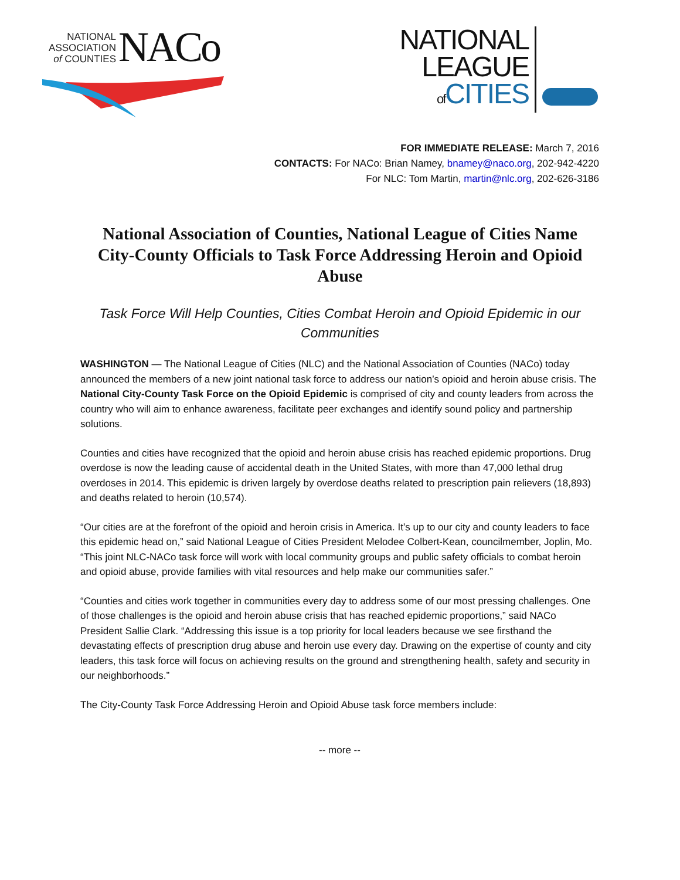NATIONAL
ASSOCIATION
of COUNTIES
NACo
NATIONAL
LEAGUE
of CITIES
FOR IMMEDIATE RELEASE: March 7, 2016
CONTACTS: For NACo: Brian Namey, bnamey@naco.org, 202-942-4220
For NLC: Tom Martin, martin@nlc.org, 202-626-3186
National Association of Counties, National League of Cities Name City-County Officials to Task Force Addressing Heroin and Opioid Abuse
Task Force Will Help Counties, Cities Combat Heroin and Opioid Epidemic in our Communities
WASHINGTON — The National League of Cities (NLC) and the National Association of Counties (NACo) today announced the members of a new joint national task force to address our nation’s opioid and heroin abuse crisis. The National City-County Task Force on the Opioid Epidemic is comprised of city and county leaders from across the country who will aim to enhance awareness, facilitate peer exchanges and identify sound policy and partnership solutions.
Counties and cities have recognized that the opioid and heroin abuse crisis has reached epidemic proportions. Drug overdose is now the leading cause of accidental death in the United States, with more than 47,000 lethal drug overdoses in 2014. This epidemic is driven largely by overdose deaths related to prescription pain relievers (18,893) and deaths related to heroin (10,574).
“Our cities are at the forefront of the opioid and heroin crisis in America. It’s up to our city and county leaders to face this epidemic head on,” said National League of Cities President Melodee Colbert-Kean, councilmember, Joplin, Mo. “This joint NLC-NACo task force will work with local community groups and public safety officials to combat heroin and opioid abuse, provide families with vital resources and help make our communities safer.”
“Counties and cities work together in communities every day to address some of our most pressing challenges. One of those challenges is the opioid and heroin abuse crisis that has reached epidemic proportions,” said NACo President Sallie Clark. “Addressing this issue is a top priority for local leaders because we see firsthand the devastating effects of prescription drug abuse and heroin use every day. Drawing on the expertise of county and city leaders, this task force will focus on achieving results on the ground and strengthening health, safety and security in our neighborhoods.”
The City-County Task Force Addressing Heroin and Opioid Abuse task force members include:
-- more --